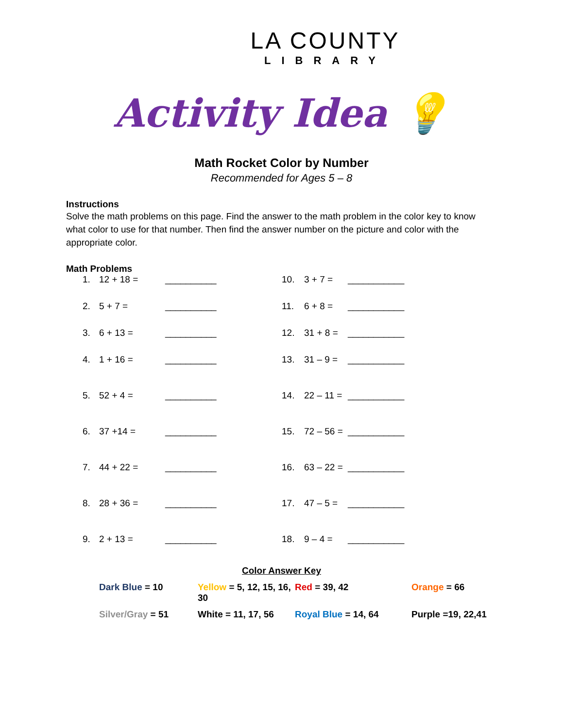LA COUNTY
LIBRARY
Activity Idea 💡
Math Rocket Color by Number
Recommended for Ages 5 – 8
Instructions
Solve the math problems on this page. Find the answer to the math problem in the color key to know what color to use for that number. Then find the answer number on the picture and color with the appropriate color.
Math Problems
1.
12 + 18 =
__________
10.
3 + 7 =
___________
2.
5 + 7 =
__________
11.
6 + 8 =
___________
3.
6 + 13 =
__________
12.
31 + 8 =
___________
4.
1 + 16 =
__________
13.
31 – 9 =
___________
5.
52 + 4 =
__________
14.
22 – 11 =
___________
6.
37 +14 =
__________
15.
72 – 56 =
___________
7.
44 + 22 =
__________
16.
63 – 22 =
___________
8.
28 + 36 =
__________
17.
47 – 5 =
___________
9.
2 + 13 =
__________
18.
9 – 4 =
___________
Color Answer Key
Dark Blue = 10
Yellow = 5, 12, 15, 16, 30
Red = 39, 42
Orange = 66
Silver/Gray = 51
White = 11, 17, 56
Royal Blue = 14, 64
Purple =19, 22,41